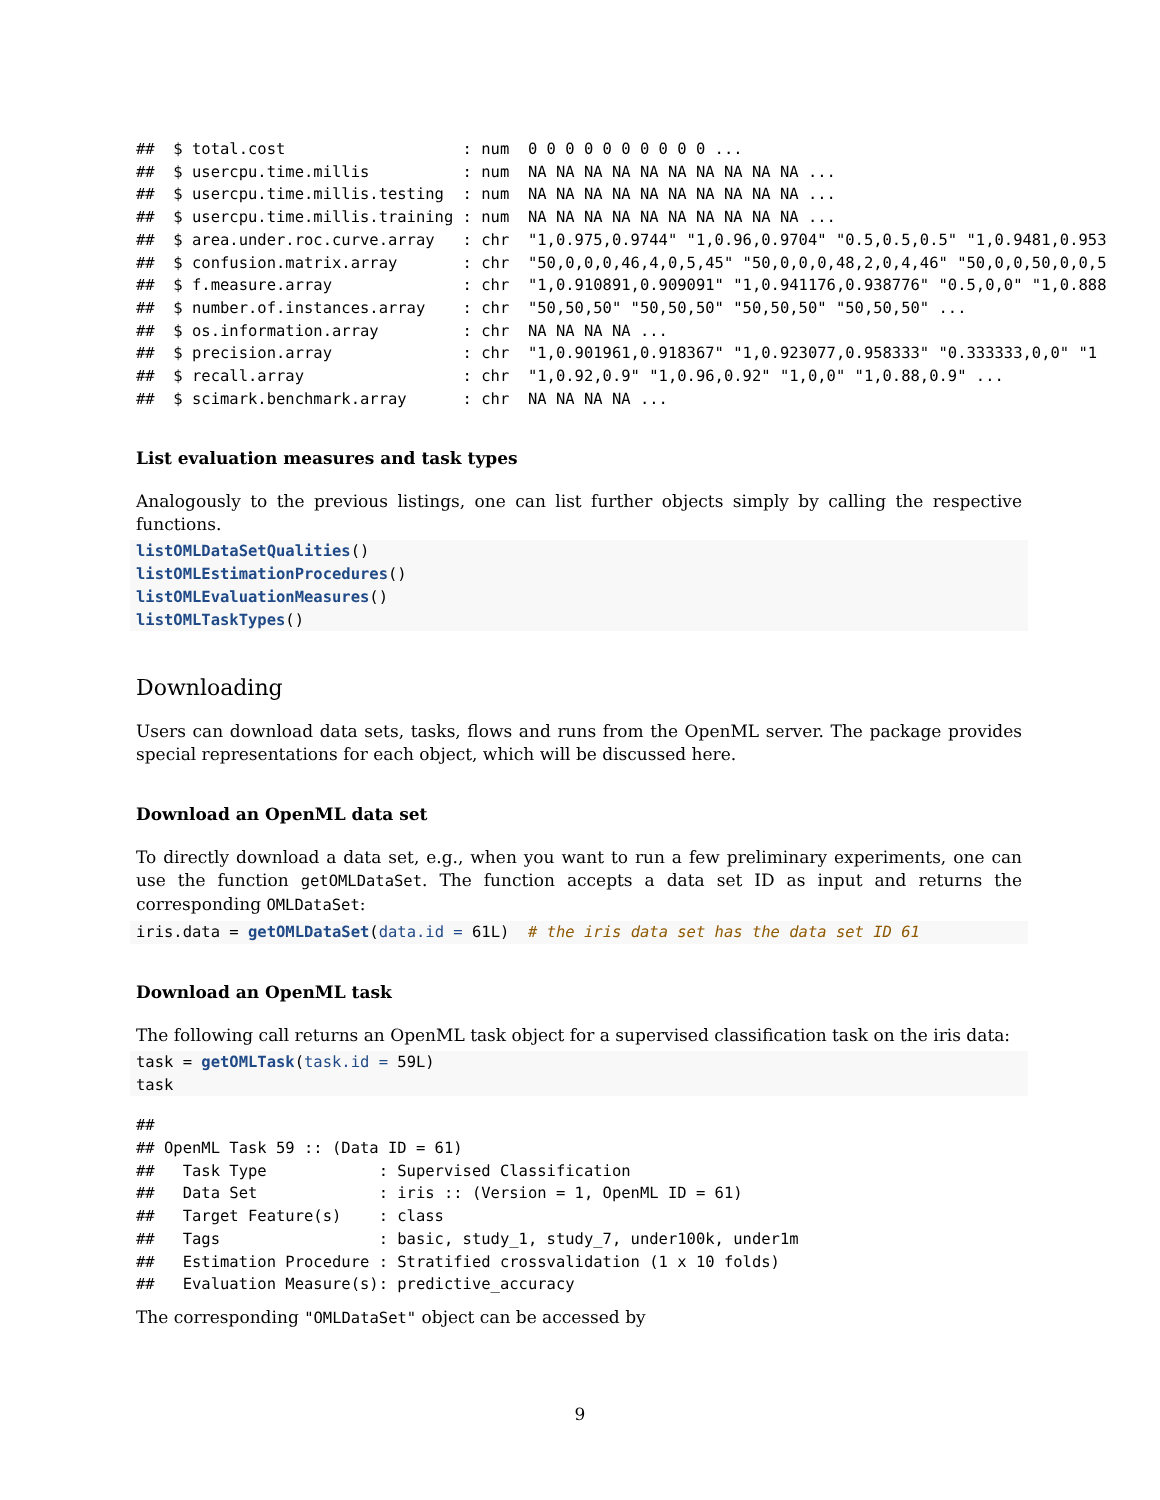##  $ total.cost                   : num  0 0 0 0 0 0 0 0 0 0 ...
##  $ usercpu.time.millis          : num  NA NA NA NA NA NA NA NA NA NA ...
##  $ usercpu.time.millis.testing  : num  NA NA NA NA NA NA NA NA NA NA ...
##  $ usercpu.time.millis.training : num  NA NA NA NA NA NA NA NA NA NA ...
##  $ area.under.roc.curve.array   : chr  "1,0.975,0.9744" "1,0.96,0.9704" "0.5,0.5,0.5" "1,0.9481,0.953
##  $ confusion.matrix.array       : chr  "50,0,0,0,46,4,0,5,45" "50,0,0,0,48,2,0,4,46" "50,0,0,50,0,0,5
##  $ f.measure.array              : chr  "1,0.910891,0.909091" "1,0.941176,0.938776" "0.5,0,0" "1,0.888
##  $ number.of.instances.array    : chr  "50,50,50" "50,50,50" "50,50,50" "50,50,50" ...
##  $ os.information.array         : chr  NA NA NA NA ...
##  $ precision.array              : chr  "1,0.901961,0.918367" "1,0.923077,0.958333" "0.333333,0,0" "1
##  $ recall.array                 : chr  "1,0.92,0.9" "1,0.96,0.92" "1,0,0" "1,0.88,0.9" ...
##  $ scimark.benchmark.array      : chr  NA NA NA NA ...
List evaluation measures and task types
Analogously to the previous listings, one can list further objects simply by calling the respective functions.
listOMLDataSetQualities()
listOMLEstimationProcedures()
listOMLEvaluationMeasures()
listOMLTaskTypes()
Downloading
Users can download data sets, tasks, flows and runs from the OpenML server. The package provides special representations for each object, which will be discussed here.
Download an OpenML data set
To directly download a data set, e.g., when you want to run a few preliminary experiments, one can use the function getOMLDataSet. The function accepts a data set ID as input and returns the corresponding OMLDataSet:
iris.data = getOMLDataSet(data.id = 61L)  # the iris data set has the data set ID 61
Download an OpenML task
The following call returns an OpenML task object for a supervised classification task on the iris data:
task = getOMLTask(task.id = 59L)
task
##
## OpenML Task 59 :: (Data ID = 61)
##   Task Type            : Supervised Classification
##   Data Set             : iris :: (Version = 1, OpenML ID = 61)
##   Target Feature(s)    : class
##   Tags                 : basic, study_1, study_7, under100k, under1m
##   Estimation Procedure : Stratified crossvalidation (1 x 10 folds)
##   Evaluation Measure(s): predictive_accuracy
The corresponding "OMLDataSet" object can be accessed by
9